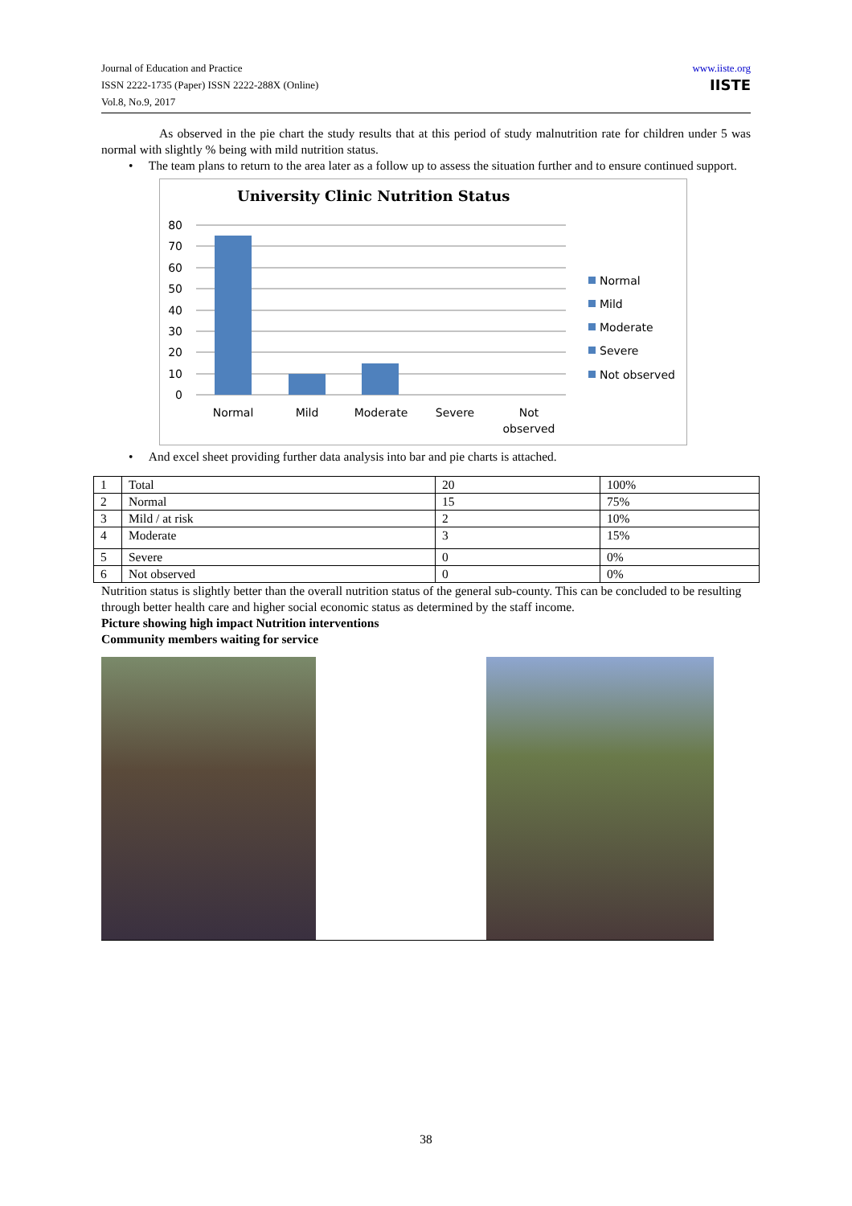Journal of Education and Practice
ISSN 2222-1735 (Paper) ISSN 2222-288X (Online)
Vol.8, No.9, 2017
www.iiste.org
IISTE
As observed in the pie chart the study results that at this period of study malnutrition rate for children under 5 was normal with slightly % being with mild nutrition status.
• The team plans to return to the area later as a follow up to assess the situation further and to ensure continued support.
University Clinic Nutrition Status
80
70
60
50
40
30
20
10
0
Normal
Mild
Moderate
Severe
Not
observed
Normal
Mild
Moderate
Severe
Not observed
• And excel sheet providing further data analysis into bar and pie charts is attached.
| 1 | Total | 20 | 100% |
| 2 | Normal | 15 | 75% |
| 3 | Mild / at risk | 2 | 10% |
| 4 | Moderate | 3 | 15% |
| 5 | Severe | 0 | 0% |
| 6 | Not observed | 0 | 0% |
Nutrition status is slightly better than the overall nutrition status of the general sub-county. This can be concluded to be resulting through better health care and higher social economic status as determined by the staff income.
Picture showing high impact Nutrition interventions
Community members waiting for service
38